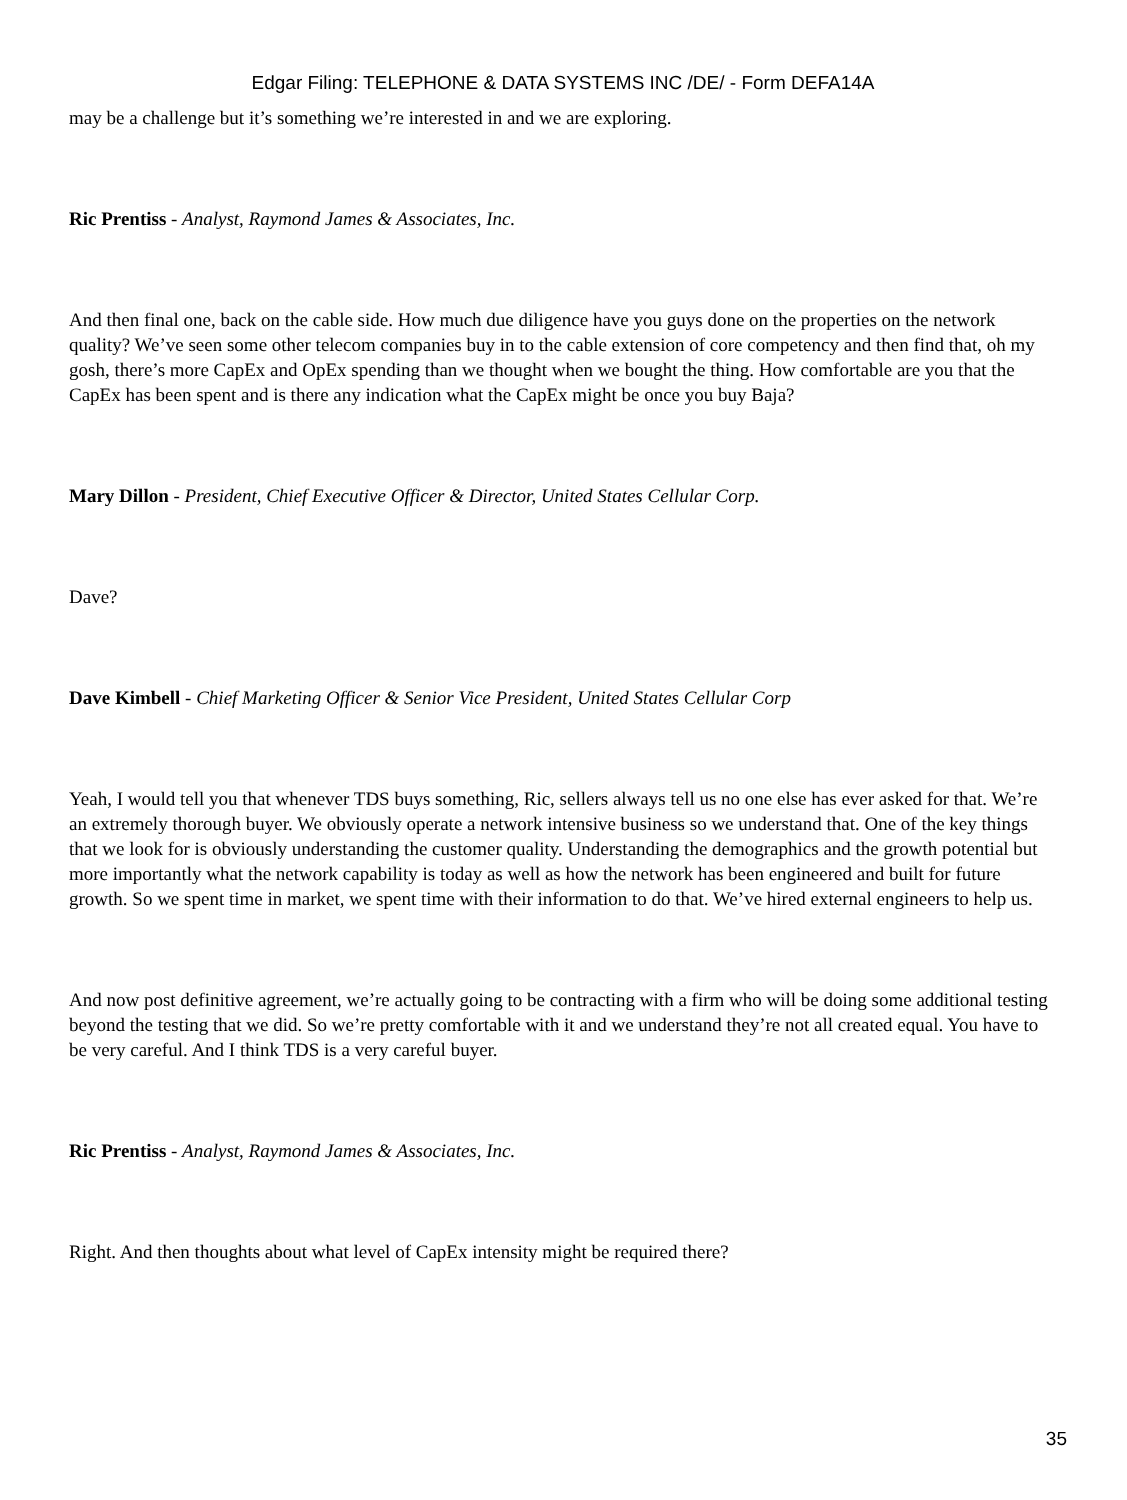Edgar Filing: TELEPHONE & DATA SYSTEMS INC /DE/ - Form DEFA14A
may be a challenge but it’s something we’re interested in and we are exploring.
Ric Prentiss - Analyst, Raymond James & Associates, Inc.
And then final one, back on the cable side. How much due diligence have you guys done on the properties on the network quality? We’ve seen some other telecom companies buy in to the cable extension of core competency and then find that, oh my gosh, there’s more CapEx and OpEx spending than we thought when we bought the thing. How comfortable are you that the CapEx has been spent and is there any indication what the CapEx might be once you buy Baja?
Mary Dillon - President, Chief Executive Officer & Director, United States Cellular Corp.
Dave?
Dave Kimbell - Chief Marketing Officer & Senior Vice President, United States Cellular Corp
Yeah, I would tell you that whenever TDS buys something, Ric, sellers always tell us no one else has ever asked for that. We’re an extremely thorough buyer. We obviously operate a network intensive business so we understand that. One of the key things that we look for is obviously understanding the customer quality. Understanding the demographics and the growth potential but more importantly what the network capability is today as well as how the network has been engineered and built for future growth. So we spent time in market, we spent time with their information to do that. We’ve hired external engineers to help us.
And now post definitive agreement, we’re actually going to be contracting with a firm who will be doing some additional testing beyond the testing that we did. So we’re pretty comfortable with it and we understand they’re not all created equal. You have to be very careful. And I think TDS is a very careful buyer.
Ric Prentiss - Analyst, Raymond James & Associates, Inc.
Right. And then thoughts about what level of CapEx intensity might be required there?
35